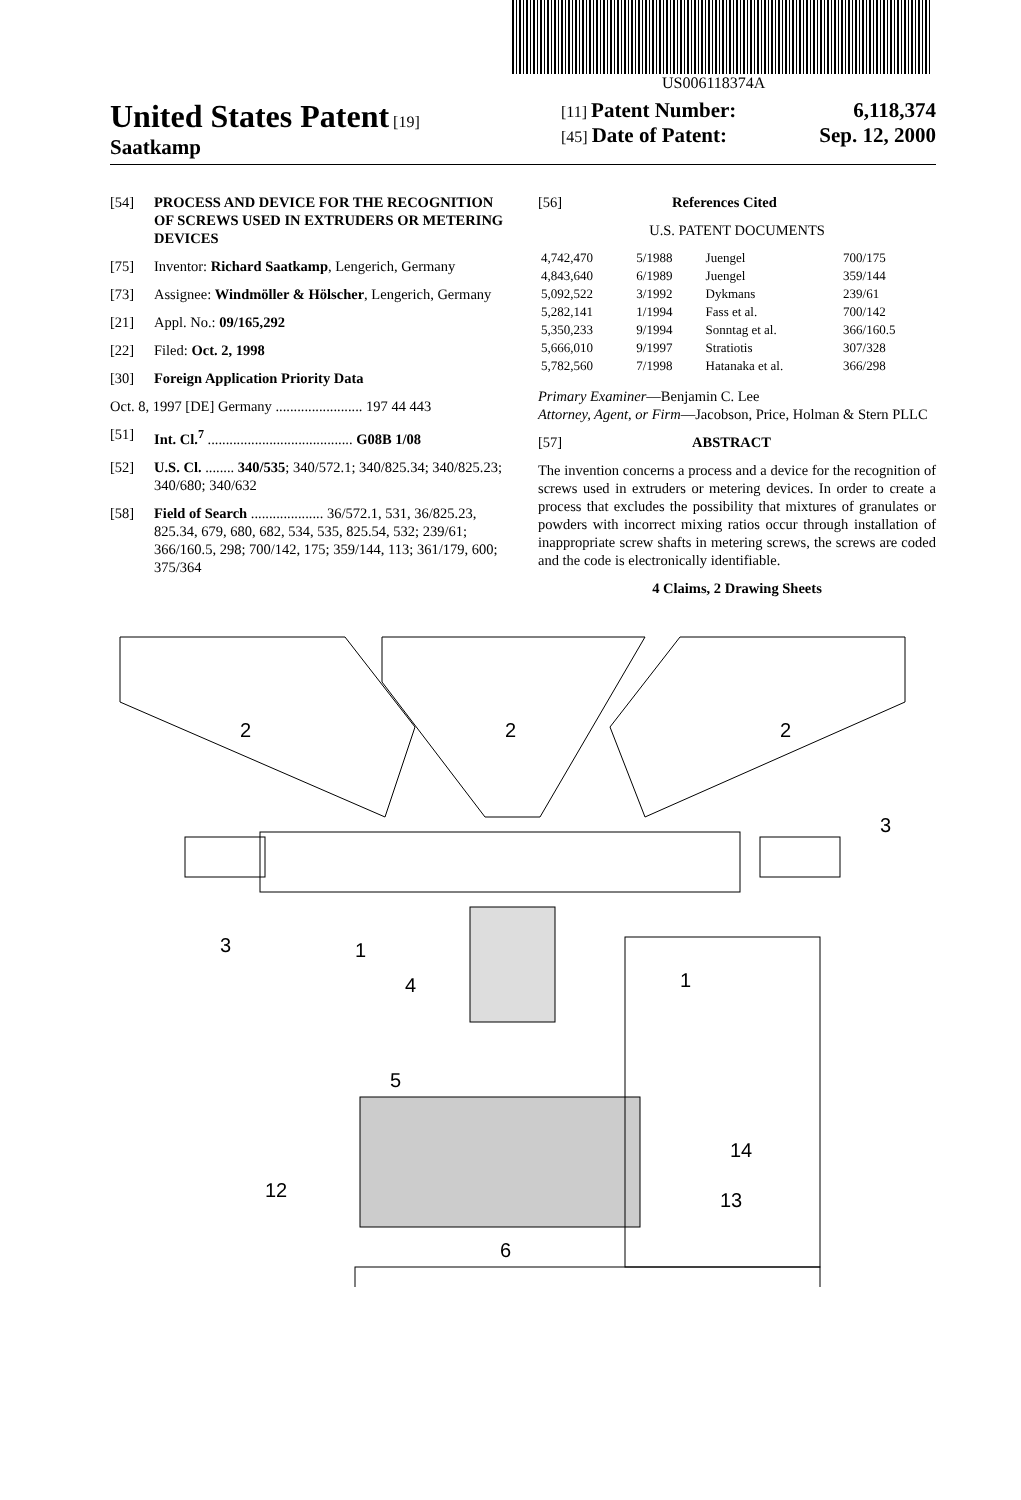US006118374A
United States Patent [19]
Saatkamp
[11] Patent Number: 6,118,374
[45] Date of Patent: Sep. 12, 2000
[54] PROCESS AND DEVICE FOR THE RECOGNITION OF SCREWS USED IN EXTRUDERS OR METERING DEVICES
[75] Inventor: Richard Saatkamp, Lengerich, Germany
[73] Assignee: Windmöller & Hölscher, Lengerich, Germany
[21] Appl. No.: 09/165,292
[22] Filed: Oct. 2, 1998
[30] Foreign Application Priority Data
Oct. 8, 1997 [DE] Germany ........................ 197 44 443
[51] Int. Cl.<sup>7</sup> ........................................ G08B 1/08
[52] U.S. Cl. ........ 340/535; 340/572.1; 340/825.34; 340/825.23; 340/680; 340/632
[58] Field of Search .................... 36/572.1, 531, 36/825.23, 825.34, 679, 680, 682, 534, 535, 825.54, 532; 239/61; 366/160.5, 298; 700/142, 175; 359/144, 113; 361/179, 600; 375/364
[56] References Cited
U.S. PATENT DOCUMENTS
| 4,742,470 | 5/1988 | Juengel | 700/175 |
| 4,843,640 | 6/1989 | Juengel | 359/144 |
| 5,092,522 | 3/1992 | Dykmans | 239/61 |
| 5,282,141 | 1/1994 | Fass et al. | 700/142 |
| 5,350,233 | 9/1994 | Sonntag et al. | 366/160.5 |
| 5,666,010 | 9/1997 | Stratiotis | 307/328 |
| 5,782,560 | 7/1998 | Hatanaka et al. | 366/298 |
Primary Examiner—Benjamin C. Lee
Attorney, Agent, or Firm—Jacobson, Price, Holman & Stern PLLC
[57] ABSTRACT
The invention concerns a process and a device for the recognition of screws used in extruders or metering devices. In order to create a process that excludes the possibility that mixtures of granulates or powders with incorrect mixing ratios occur through installation of inappropriate screw shafts in metering screws, the screws are coded and the code is electronically identifiable.
4 Claims, 2 Drawing Sheets
2
2
2
3
3
1
1
4
5
14
12
13
6